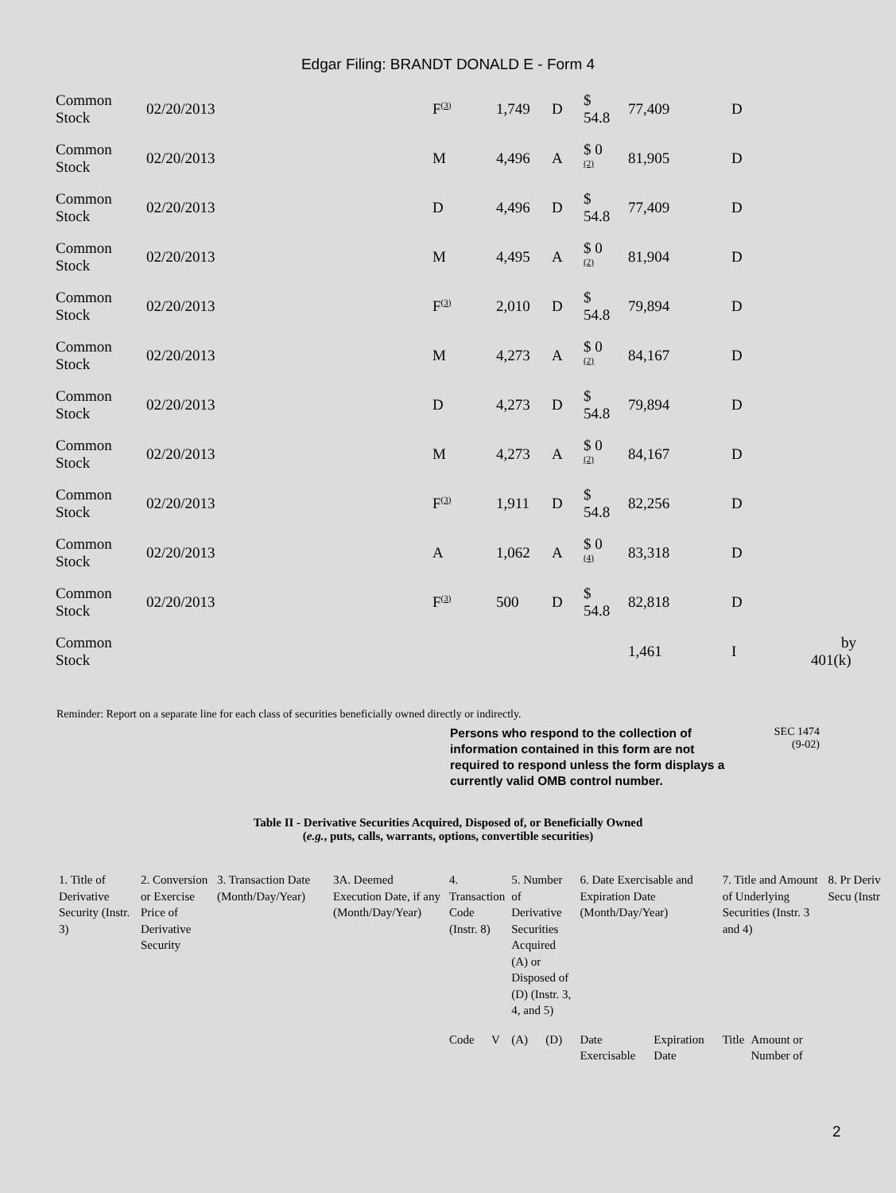Edgar Filing: BRANDT DONALD E - Form 4
| Common Stock | 02/20/2013 | F<sup>(3)</sup> | 1,749 | D | $ 54.8 | 77,409 | D | |
| Common Stock | 02/20/2013 | M | 4,496 | A | $ 0 <sup>(2)</sup> | 81,905 | D | |
| Common Stock | 02/20/2013 | D | 4,496 | D | $ 54.8 | 77,409 | D | |
| Common Stock | 02/20/2013 | M | 4,495 | A | $ 0 <sup>(2)</sup> | 81,904 | D | |
| Common Stock | 02/20/2013 | F<sup>(3)</sup> | 2,010 | D | $ 54.8 | 79,894 | D | |
| Common Stock | 02/20/2013 | M | 4,273 | A | $ 0 <sup>(2)</sup> | 84,167 | D | |
| Common Stock | 02/20/2013 | D | 4,273 | D | $ 54.8 | 79,894 | D | |
| Common Stock | 02/20/2013 | M | 4,273 | A | $ 0 <sup>(2)</sup> | 84,167 | D | |
| Common Stock | 02/20/2013 | F<sup>(3)</sup> | 1,911 | D | $ 54.8 | 82,256 | D | |
| Common Stock | 02/20/2013 | A | 1,062 | A | $ 0 <sup>(4)</sup> | 83,318 | D | |
| Common Stock | 02/20/2013 | F<sup>(3)</sup> | 500 | D | $ 54.8 | 82,818 | D | |
| Common Stock | | | | | | 1,461 | I | by 401(k) |
Reminder: Report on a separate line for each class of securities beneficially owned directly or indirectly.
Persons who respond to the collection of information contained in this form are not required to respond unless the form displays a currently valid OMB control number.
SEC 1474
(9-02)
Table II - Derivative Securities Acquired, Disposed of, or Beneficially Owned
(e.g., puts, calls, warrants, options, convertible securities)
| 1. Title of Derivative Security (Instr. 3) | 2. Conversion or Exercise Price of Derivative Security | 3. Transaction Date (Month/Day/Year) | 3A. Deemed Execution Date, if any (Month/Day/Year) | 4. Transaction Code (Instr. 8) | | 5. Number of Derivative Securities Acquired (A) or Disposed of (D) (Instr. 3, 4, and 5) | | 6. Date Exercisable and Expiration Date (Month/Day/Year) | | 7. Title and Amount of Underlying Securities (Instr. 3 and 4) | | 8. Pr Deriv Secu (Instr |
| | | | | Code | V | (A) | (D) | Date Exercisable | Expiration Date | Title | Amount or Number of | |
2